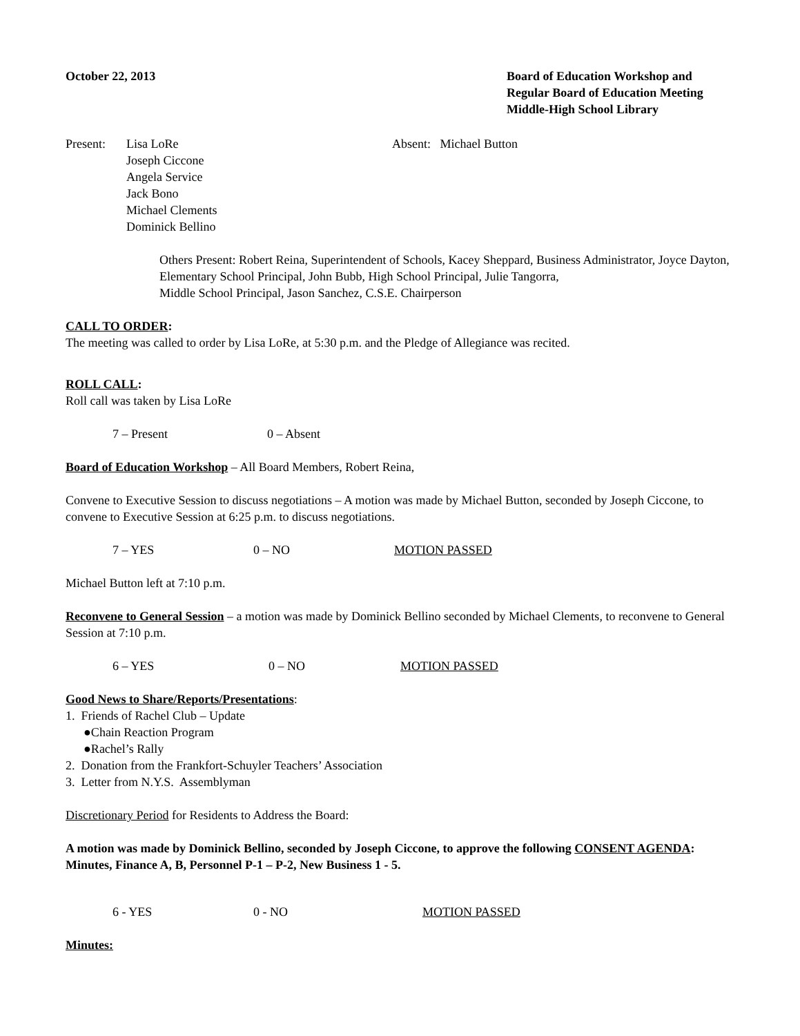October 22, 2013 Board of Education Workshop and
Regular Board of Education Meeting
Middle-High School Library
Present: Lisa LoRe
Joseph Ciccone
Angela Service
Jack Bono
Michael Clements
Dominick Bellino
Absent: Michael Button
Others Present: Robert Reina, Superintendent of Schools, Kacey Sheppard, Business Administrator, Joyce Dayton, Elementary School Principal, John Bubb, High School Principal, Julie Tangorra,
Middle School Principal, Jason Sanchez, C.S.E. Chairperson
CALL TO ORDER:
The meeting was called to order by Lisa LoRe, at 5:30 p.m. and the Pledge of Allegiance was recited.
ROLL CALL:
Roll call was taken by Lisa LoRe
7 – Present 0 – Absent
Board of Education Workshop – All Board Members, Robert Reina,
Convene to Executive Session to discuss negotiations – A motion was made by Michael Button, seconded by Joseph Ciccone, to convene to Executive Session at 6:25 p.m. to discuss negotiations.
7 – YES 0 – NO MOTION PASSED
Michael Button left at 7:10 p.m.
Reconvene to General Session – a motion was made by Dominick Bellino seconded by Michael Clements, to reconvene to General Session at 7:10 p.m.
6 – YES 0 – NO MOTION PASSED
Good News to Share/Reports/Presentations:
1. Friends of Rachel Club – Update
●Chain Reaction Program
●Rachel’s Rally
2. Donation from the Frankfort-Schuyler Teachers’ Association
3. Letter from N.Y.S. Assemblyman
Discretionary Period for Residents to Address the Board:
A motion was made by Dominick Bellino, seconded by Joseph Ciccone, to approve the following CONSENT AGENDA: Minutes, Finance A, B, Personnel P-1 – P-2, New Business 1 - 5.
6 - YES 0 - NO MOTION PASSED
Minutes: